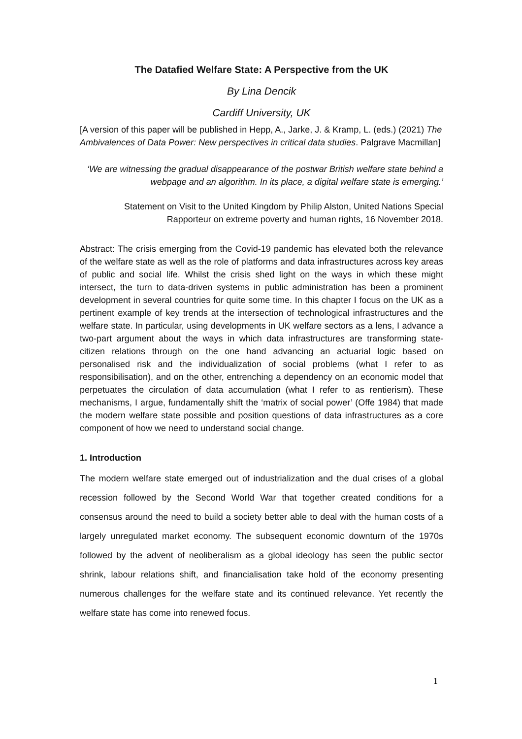The Datafied Welfare State: A Perspective from the UK
By Lina Dencik
Cardiff University, UK
[A version of this paper will be published in Hepp, A., Jarke, J. & Kramp, L. (eds.) (2021) The Ambivalences of Data Power: New perspectives in critical data studies. Palgrave Macmillan]
‘We are witnessing the gradual disappearance of the postwar British welfare state behind a webpage and an algorithm. In its place, a digital welfare state is emerging.’
Statement on Visit to the United Kingdom by Philip Alston, United Nations Special Rapporteur on extreme poverty and human rights, 16 November 2018.
Abstract: The crisis emerging from the Covid-19 pandemic has elevated both the relevance of the welfare state as well as the role of platforms and data infrastructures across key areas of public and social life. Whilst the crisis shed light on the ways in which these might intersect, the turn to data-driven systems in public administration has been a prominent development in several countries for quite some time. In this chapter I focus on the UK as a pertinent example of key trends at the intersection of technological infrastructures and the welfare state. In particular, using developments in UK welfare sectors as a lens, I advance a two-part argument about the ways in which data infrastructures are transforming state-citizen relations through on the one hand advancing an actuarial logic based on personalised risk and the individualization of social problems (what I refer to as responsibilisation), and on the other, entrenching a dependency on an economic model that perpetuates the circulation of data accumulation (what I refer to as rentierism). These mechanisms, I argue, fundamentally shift the ‘matrix of social power’ (Offe 1984) that made the modern welfare state possible and position questions of data infrastructures as a core component of how we need to understand social change.
1. Introduction
The modern welfare state emerged out of industrialization and the dual crises of a global recession followed by the Second World War that together created conditions for a consensus around the need to build a society better able to deal with the human costs of a largely unregulated market economy. The subsequent economic downturn of the 1970s followed by the advent of neoliberalism as a global ideology has seen the public sector shrink, labour relations shift, and financialisation take hold of the economy presenting numerous challenges for the welfare state and its continued relevance. Yet recently the welfare state has come into renewed focus.
1